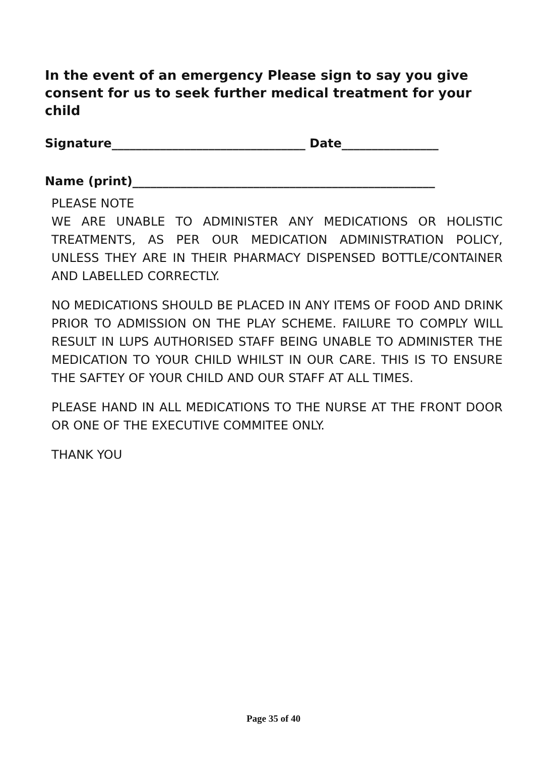In the event of an emergency Please sign to say you give consent for us to seek further medical treatment for your child
Signature________________________________ Date________________
Name (print)__________________________________________________
PLEASE NOTE
WE ARE UNABLE TO ADMINISTER ANY MEDICATIONS OR HOLISTIC TREATMENTS, AS PER OUR MEDICATION ADMINISTRATION POLICY, UNLESS THEY ARE IN THEIR PHARMACY DISPENSED BOTTLE/CONTAINER AND LABELLED CORRECTLY.
NO MEDICATIONS SHOULD BE PLACED IN ANY ITEMS OF FOOD AND DRINK PRIOR TO ADMISSION ON THE PLAY SCHEME. FAILURE TO COMPLY WILL RESULT IN LUPS AUTHORISED STAFF BEING UNABLE TO ADMINISTER THE MEDICATION TO YOUR CHILD WHILST IN OUR CARE. THIS IS TO ENSURE THE SAFTEY OF YOUR CHILD AND OUR STAFF AT ALL TIMES.
PLEASE HAND IN ALL MEDICATIONS TO THE NURSE AT THE FRONT DOOR OR ONE OF THE EXECUTIVE COMMITEE ONLY.
THANK YOU
Page 35 of 40